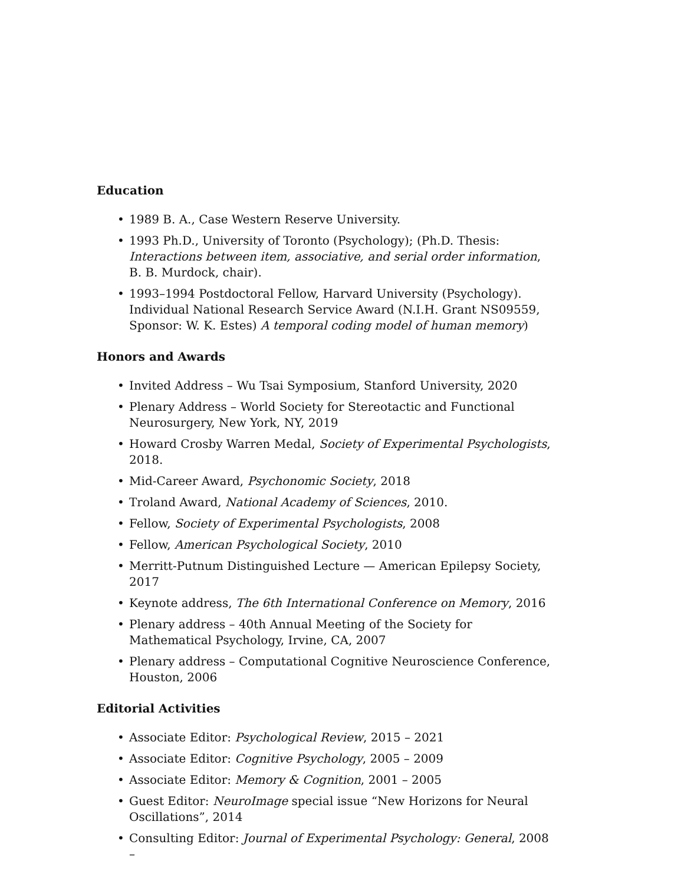Education
• 1989 B. A., Case Western Reserve University.
• 1993 Ph.D., University of Toronto (Psychology); (Ph.D. Thesis: Interactions between item, associative, and serial order information, B. B. Murdock, chair).
• 1993–1994 Postdoctoral Fellow, Harvard University (Psychology). Individual National Research Service Award (N.I.H. Grant NS09559, Sponsor: W. K. Estes) A temporal coding model of human memory)
Honors and Awards
• Invited Address – Wu Tsai Symposium, Stanford University, 2020
• Plenary Address – World Society for Stereotactic and Functional Neurosurgery, New York, NY, 2019
• Howard Crosby Warren Medal, Society of Experimental Psychologists, 2018.
• Mid-Career Award, Psychonomic Society, 2018
• Troland Award, National Academy of Sciences, 2010.
• Fellow, Society of Experimental Psychologists, 2008
• Fellow, American Psychological Society, 2010
• Merritt-Putnum Distinguished Lecture — American Epilepsy Society, 2017
• Keynote address, The 6th International Conference on Memory, 2016
• Plenary address – 40th Annual Meeting of the Society for Mathematical Psychology, Irvine, CA, 2007
• Plenary address – Computational Cognitive Neuroscience Conference, Houston, 2006
Editorial Activities
• Associate Editor: Psychological Review, 2015 – 2021
• Associate Editor: Cognitive Psychology, 2005 – 2009
• Associate Editor: Memory & Cognition, 2001 – 2005
• Guest Editor: NeuroImage special issue “New Horizons for Neural Oscillations”, 2014
• Consulting Editor: Journal of Experimental Psychology: General, 2008 –